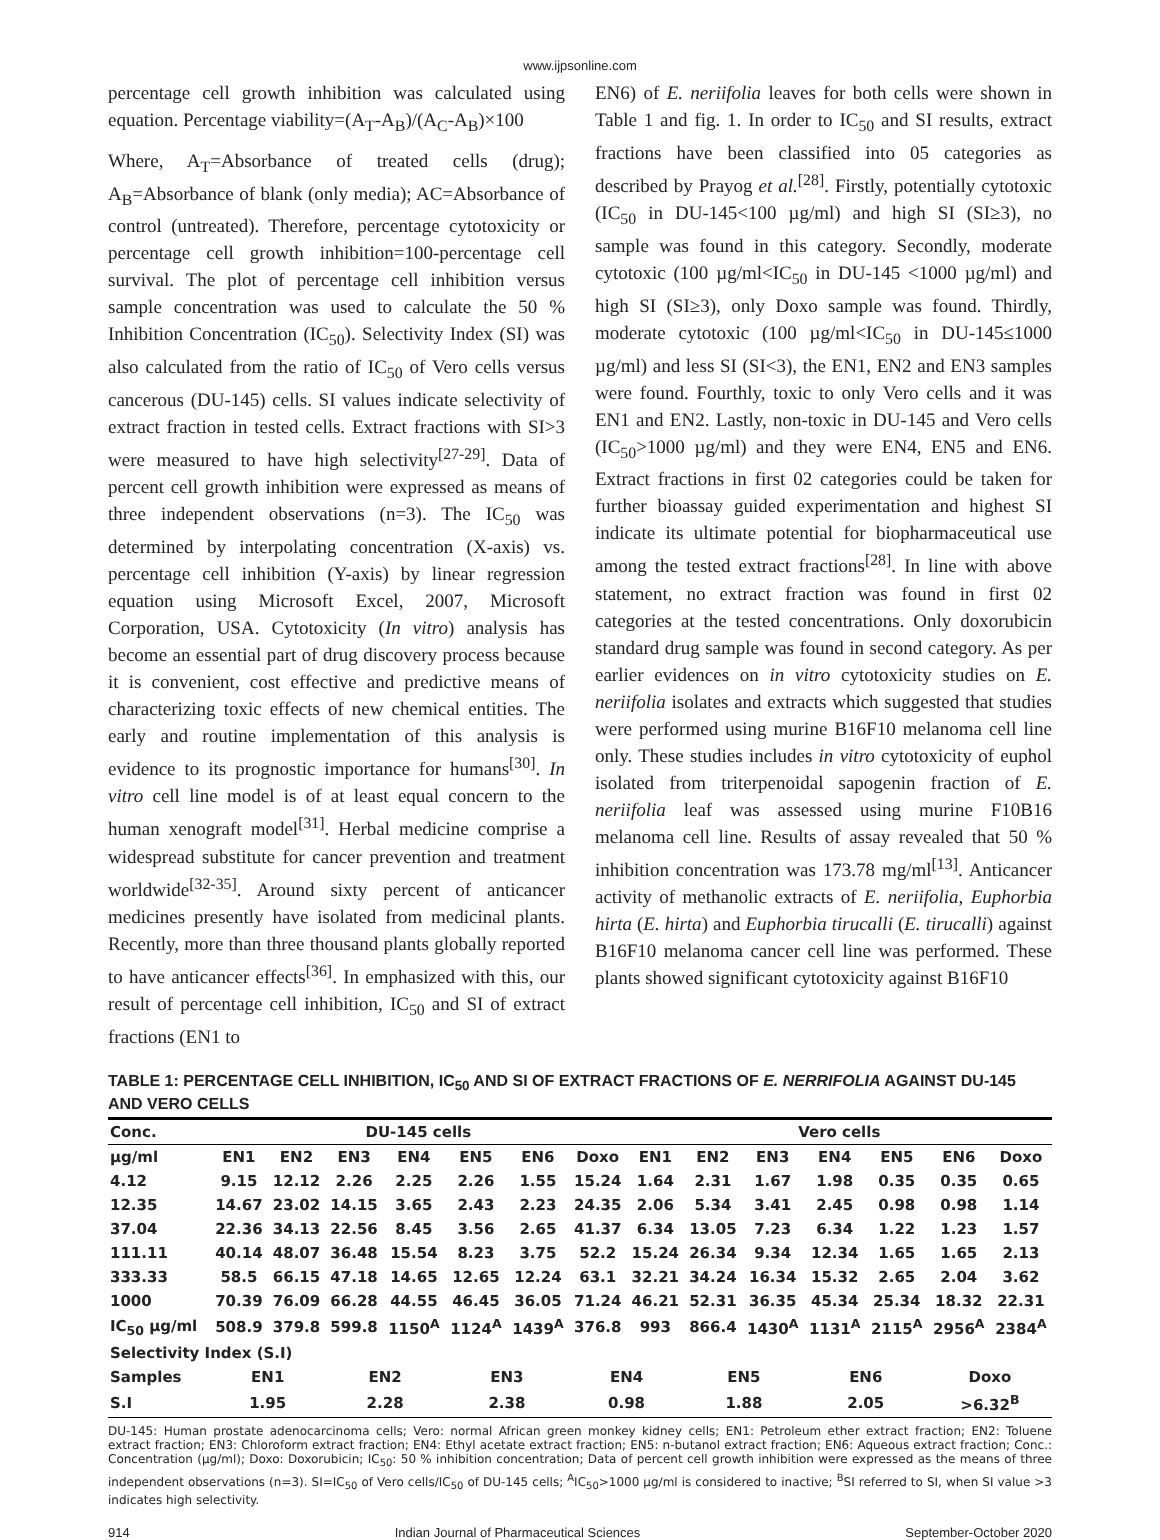www.ijpsonline.com
percentage cell growth inhibition was calculated using equation. Percentage viability=(A<sub>T</sub>-A<sub>B</sub>)/(A<sub>C</sub>-A<sub>B</sub>)×100
Where, A<sub>T</sub>=Absorbance of treated cells (drug); A<sub>B</sub>=Absorbance of blank (only media); AC=Absorbance of control (untreated). Therefore, percentage cytotoxicity or percentage cell growth inhibition=100-percentage cell survival. The plot of percentage cell inhibition versus sample concentration was used to calculate the 50 % Inhibition Concentration (IC<sub>50</sub>). Selectivity Index (SI) was also calculated from the ratio of IC<sub>50</sub> of Vero cells versus cancerous (DU-145) cells. SI values indicate selectivity of extract fraction in tested cells. Extract fractions with SI>3 were measured to have high selectivity<sup>[27-29]</sup>. Data of percent cell growth inhibition were expressed as means of three independent observations (n=3). The IC<sub>50</sub> was determined by interpolating concentration (X-axis) vs. percentage cell inhibition (Y-axis) by linear regression equation using Microsoft Excel, 2007, Microsoft Corporation, USA. Cytotoxicity (In vitro) analysis has become an essential part of drug discovery process because it is convenient, cost effective and predictive means of characterizing toxic effects of new chemical entities. The early and routine implementation of this analysis is evidence to its prognostic importance for humans<sup>[30]</sup>. In vitro cell line model is of at least equal concern to the human xenograft model<sup>[31]</sup>. Herbal medicine comprise a widespread substitute for cancer prevention and treatment worldwide<sup>[32-35]</sup>. Around sixty percent of anticancer medicines presently have isolated from medicinal plants. Recently, more than three thousand plants globally reported to have anticancer effects<sup>[36]</sup>. In emphasized with this, our result of percentage cell inhibition, IC<sub>50</sub> and SI of extract fractions (EN1 to
EN6) of E. neriifolia leaves for both cells were shown in Table 1 and fig. 1. In order to IC<sub>50</sub> and SI results, extract fractions have been classified into 05 categories as described by Prayog et al.<sup>[28]</sup>. Firstly, potentially cytotoxic (IC<sub>50</sub> in DU-145<100 µg/ml) and high SI (SI≥3), no sample was found in this category. Secondly, moderate cytotoxic (100 µg/ml<IC<sub>50</sub> in DU-145 <1000 µg/ml) and high SI (SI≥3), only Doxo sample was found. Thirdly, moderate cytotoxic (100 µg/ml<IC<sub>50</sub> in DU-145≤1000 µg/ml) and less SI (SI<3), the EN1, EN2 and EN3 samples were found. Fourthly, toxic to only Vero cells and it was EN1 and EN2. Lastly, non-toxic in DU-145 and Vero cells (IC<sub>50</sub>>1000 µg/ml) and they were EN4, EN5 and EN6. Extract fractions in first 02 categories could be taken for further bioassay guided experimentation and highest SI indicate its ultimate potential for biopharmaceutical use among the tested extract fractions<sup>[28]</sup>. In line with above statement, no extract fraction was found in first 02 categories at the tested concentrations. Only doxorubicin standard drug sample was found in second category. As per earlier evidences on in vitro cytotoxicity studies on E. neriifolia isolates and extracts which suggested that studies were performed using murine B16F10 melanoma cell line only. These studies includes in vitro cytotoxicity of euphol isolated from triterpenoidal sapogenin fraction of E. neriifolia leaf was assessed using murine F10B16 melanoma cell line. Results of assay revealed that 50 % inhibition concentration was 173.78 mg/ml<sup>[13]</sup>. Anticancer activity of methanolic extracts of E. neriifolia, Euphorbia hirta (E. hirta) and Euphorbia tirucalli (E. tirucalli) against B16F10 melanoma cancer cell line was performed. These plants showed significant cytotoxicity against B16F10
TABLE 1: PERCENTAGE CELL INHIBITION, IC<sub>50</sub> AND SI OF EXTRACT FRACTIONS OF E. NERRIFOLIA AGAINST DU-145 AND VERO CELLS
| Conc. | DU-145 cells | | | | | | | Vero cells | | | | | | |
| --- | --- | --- | --- | --- | --- | --- | --- | --- | --- | --- | --- | --- | --- | --- |
| µg/ml | EN1 | EN2 | EN3 | EN4 | EN5 | EN6 | Doxo | EN1 | EN2 | EN3 | EN4 | EN5 | EN6 | Doxo |
| 4.12 | 9.15 | 12.12 | 2.26 | 2.25 | 2.26 | 1.55 | 15.24 | 1.64 | 2.31 | 1.67 | 1.98 | 0.35 | 0.35 | 0.65 |
| 12.35 | 14.67 | 23.02 | 14.15 | 3.65 | 2.43 | 2.23 | 24.35 | 2.06 | 5.34 | 3.41 | 2.45 | 0.98 | 0.98 | 1.14 |
| 37.04 | 22.36 | 34.13 | 22.56 | 8.45 | 3.56 | 2.65 | 41.37 | 6.34 | 13.05 | 7.23 | 6.34 | 1.22 | 1.23 | 1.57 |
| 111.11 | 40.14 | 48.07 | 36.48 | 15.54 | 8.23 | 3.75 | 52.2 | 15.24 | 26.34 | 9.34 | 12.34 | 1.65 | 1.65 | 2.13 |
| 333.33 | 58.5 | 66.15 | 47.18 | 14.65 | 12.65 | 12.24 | 63.1 | 32.21 | 34.24 | 16.34 | 15.32 | 2.65 | 2.04 | 3.62 |
| 1000 | 70.39 | 76.09 | 66.28 | 44.55 | 46.45 | 36.05 | 71.24 | 46.21 | 52.31 | 36.35 | 45.34 | 25.34 | 18.32 | 22.31 |
| IC<sub>50</sub> µg/ml | 508.9 | 379.8 | 599.8 | 1150<sup>A</sup> | 1124<sup>A</sup> | 1439<sup>A</sup> | 376.8 | 993 | 866.4 | 1430<sup>A</sup> | 1131<sup>A</sup> | 2115<sup>A</sup> | 2956<sup>A</sup> | 2384<sup>A</sup> |
| Selectivity Index (S.I) | | | | | | | | | | | | | | |
| Samples | EN1 | | EN2 | | EN3 | | EN4 | | EN5 | | EN6 | | Doxo | |
| S.I | 1.95 | | 2.28 | | 2.38 | | 0.98 | | 1.88 | | 2.05 | | >6.32<sup>B</sup> | |
DU-145: Human prostate adenocarcinoma cells; Vero: normal African green monkey kidney cells; EN1: Petroleum ether extract fraction; EN2: Toluene extract fraction; EN3: Chloroform extract fraction; EN4: Ethyl acetate extract fraction; EN5: n-butanol extract fraction; EN6: Aqueous extract fraction; Conc.: Concentration (µg/ml); Doxo: Doxorubicin; IC<sub>50</sub>: 50 % inhibition concentration; Data of percent cell growth inhibition were expressed as the means of three independent observations (n=3). SI=IC<sub>50</sub> of Vero cells/IC<sub>50</sub> of DU-145 cells; <sup>A</sup>IC<sub>50</sub>>1000 µg/ml is considered to inactive; <sup>B</sup>SI referred to SI, when SI value >3 indicates high selectivity.
914 Indian Journal of Pharmaceutical Sciences September-October 2020